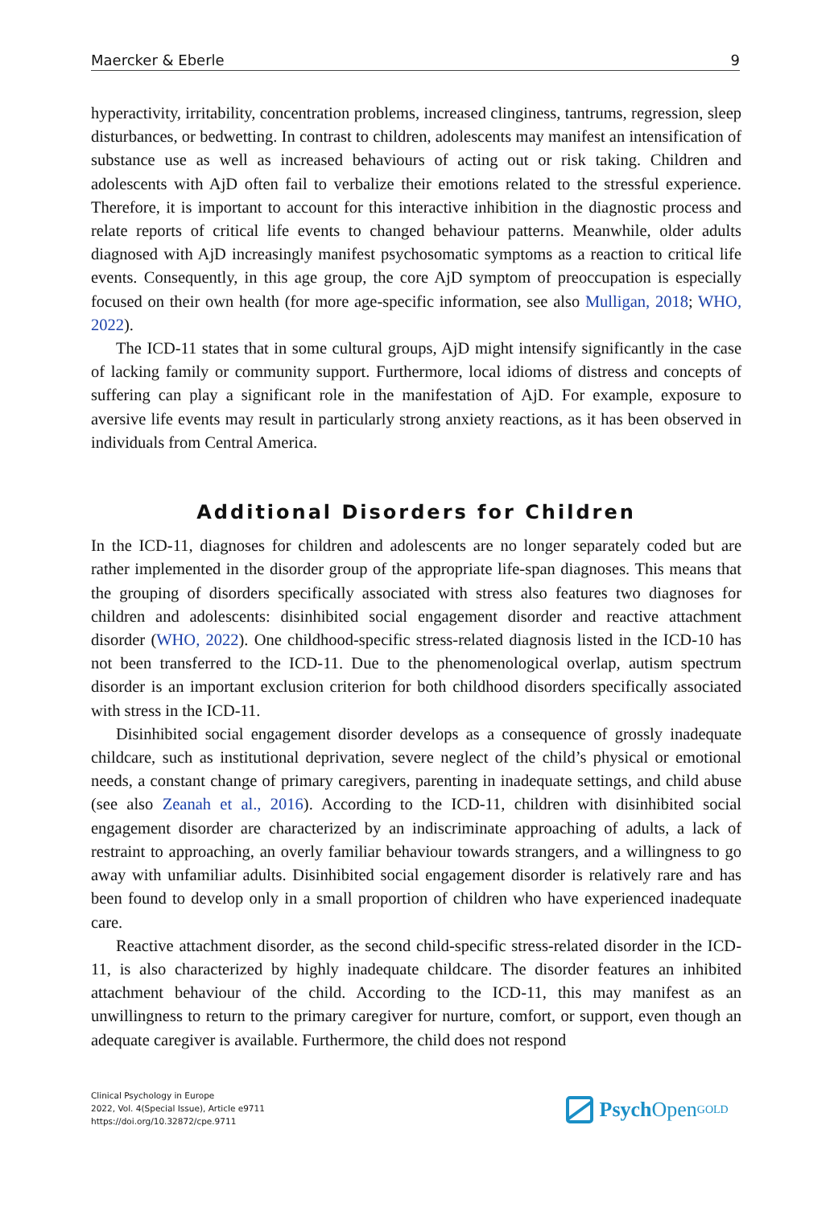Maercker & Eberle 9
hyperactivity, irritability, concentration problems, increased clinginess, tantrums, regression, sleep disturbances, or bedwetting. In contrast to children, adolescents may manifest an intensification of substance use as well as increased behaviours of acting out or risk taking. Children and adolescents with AjD often fail to verbalize their emotions related to the stressful experience. Therefore, it is important to account for this interactive inhibition in the diagnostic process and relate reports of critical life events to changed behaviour patterns. Meanwhile, older adults diagnosed with AjD increasingly manifest psychosomatic symptoms as a reaction to critical life events. Consequently, in this age group, the core AjD symptom of preoccupation is especially focused on their own health (for more age-specific information, see also Mulligan, 2018; WHO, 2022).
The ICD-11 states that in some cultural groups, AjD might intensify significantly in the case of lacking family or community support. Furthermore, local idioms of distress and concepts of suffering can play a significant role in the manifestation of AjD. For example, exposure to aversive life events may result in particularly strong anxiety reactions, as it has been observed in individuals from Central America.
Additional Disorders for Children
In the ICD-11, diagnoses for children and adolescents are no longer separately coded but are rather implemented in the disorder group of the appropriate life-span diagnoses. This means that the grouping of disorders specifically associated with stress also features two diagnoses for children and adolescents: disinhibited social engagement disorder and reactive attachment disorder (WHO, 2022). One childhood-specific stress-related diagnosis listed in the ICD-10 has not been transferred to the ICD-11. Due to the phenomenological overlap, autism spectrum disorder is an important exclusion criterion for both childhood disorders specifically associated with stress in the ICD-11.
Disinhibited social engagement disorder develops as a consequence of grossly inadequate childcare, such as institutional deprivation, severe neglect of the child’s physical or emotional needs, a constant change of primary caregivers, parenting in inadequate settings, and child abuse (see also Zeanah et al., 2016). According to the ICD-11, children with disinhibited social engagement disorder are characterized by an indiscriminate approaching of adults, a lack of restraint to approaching, an overly familiar behaviour towards strangers, and a willingness to go away with unfamiliar adults. Disinhibited social engagement disorder is relatively rare and has been found to develop only in a small proportion of children who have experienced inadequate care.
Reactive attachment disorder, as the second child-specific stress-related disorder in the ICD-11, is also characterized by highly inadequate childcare. The disorder features an inhibited attachment behaviour of the child. According to the ICD-11, this may manifest as an unwillingness to return to the primary caregiver for nurture, comfort, or support, even though an adequate caregiver is available. Furthermore, the child does not respond
Clinical Psychology in Europe
2022, Vol. 4(Special Issue), Article e9711
https://doi.org/10.32872/cpe.9711
Psych Open<sup>GOLD</sup>